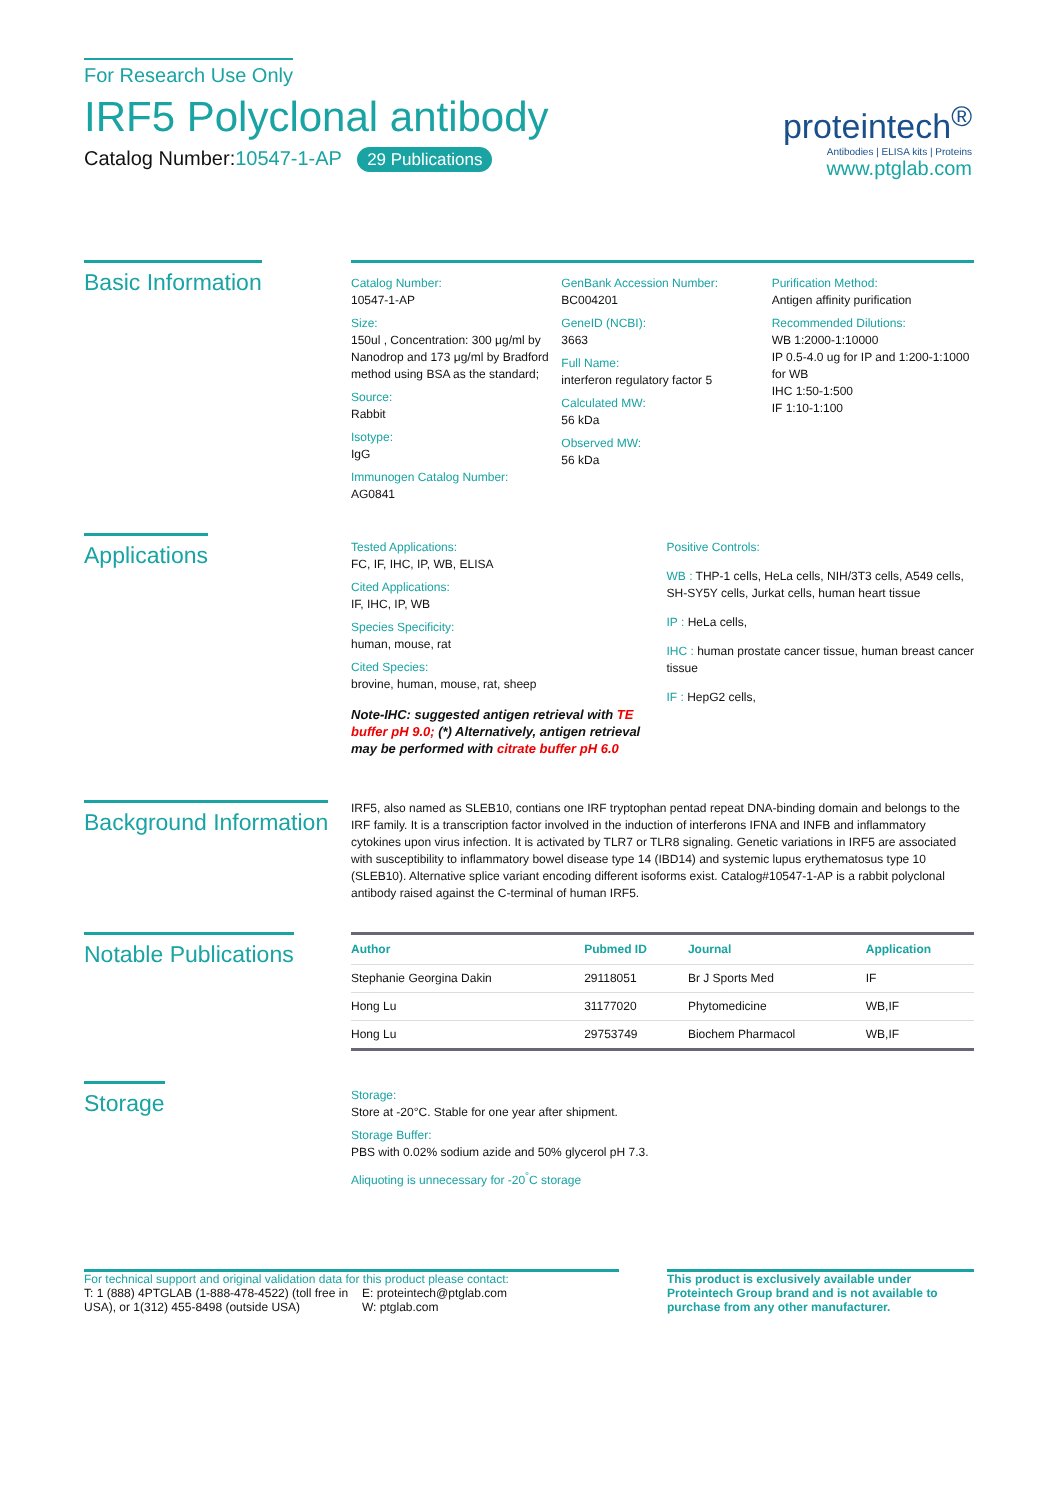For Research Use Only
IRF5 Polyclonal antibody
Catalog Number:10547-1-AP 29 Publications
proteintech<sup>®</sup>
Antibodies | ELISA kits | Proteins
www.ptglab.com
Basic Information
Catalog Number:
10547-1-AP
Size:
150ul , Concentration: 300 μg/ml by Nanodrop and 173 μg/ml by Bradford method using BSA as the standard;
Source:
Rabbit
Isotype:
IgG
Immunogen Catalog Number:
AG0841
GenBank Accession Number:
BC004201
GeneID (NCBI):
3663
Full Name:
interferon regulatory factor 5
Calculated MW:
56 kDa
Observed MW:
56 kDa
Purification Method:
Antigen affinity purification
Recommended Dilutions:
WB 1:2000-1:10000
IP 0.5-4.0 ug for IP and 1:200-1:1000 for WB
IHC 1:50-1:500
IF 1:10-1:100
Applications
Tested Applications:
FC, IF, IHC, IP, WB, ELISA
Cited Applications:
IF, IHC, IP, WB
Species Specificity:
human, mouse, rat
Cited Species:
brovine, human, mouse, rat, sheep
Note-IHC: suggested antigen retrieval with TE buffer pH 9.0; (*) Alternatively, antigen retrieval may be performed with citrate buffer pH 6.0
Positive Controls:
WB : THP-1 cells, HeLa cells, NIH/3T3 cells, A549 cells, SH-SY5Y cells, Jurkat cells, human heart tissue
IP : HeLa cells,
IHC : human prostate cancer tissue, human breast cancer tissue
IF : HepG2 cells,
Background Information
IRF5, also named as SLEB10, contians one IRF tryptophan pentad repeat DNA-binding domain and belongs to the IRF family. It is a transcription factor involved in the induction of interferons IFNA and INFB and inflammatory cytokines upon virus infection. It is activated by TLR7 or TLR8 signaling. Genetic variations in IRF5 are associated with susceptibility to inflammatory bowel disease type 14 (IBD14) and systemic lupus erythematosus type 10 (SLEB10). Alternative splice variant encoding different isoforms exist. Catalog#10547-1-AP is a rabbit polyclonal antibody raised against the C-terminal of human IRF5.
Notable Publications
| Author | Pubmed ID | Journal | Application |
| --- | --- | --- | --- |
| Stephanie Georgina Dakin | 29118051 | Br J Sports Med | IF |
| Hong Lu | 31177020 | Phytomedicine | WB,IF |
| Hong Lu | 29753749 | Biochem Pharmacol | WB,IF |
Storage
Storage:
Store at -20°C. Stable for one year after shipment.
Storage Buffer:
PBS with 0.02% sodium azide and 50% glycerol pH 7.3.
Aliquoting is unnecessary for -20<sup>°</sup>C storage
For technical support and original validation data for this product please contact:
T: 1 (888) 4PTGLAB (1-888-478-4522) (toll free in USA), or 1(312) 455-8498 (outside USA)
E: proteintech@ptglab.com
W: ptglab.com
This product is exclusively available under Proteintech Group brand and is not available to purchase from any other manufacturer.